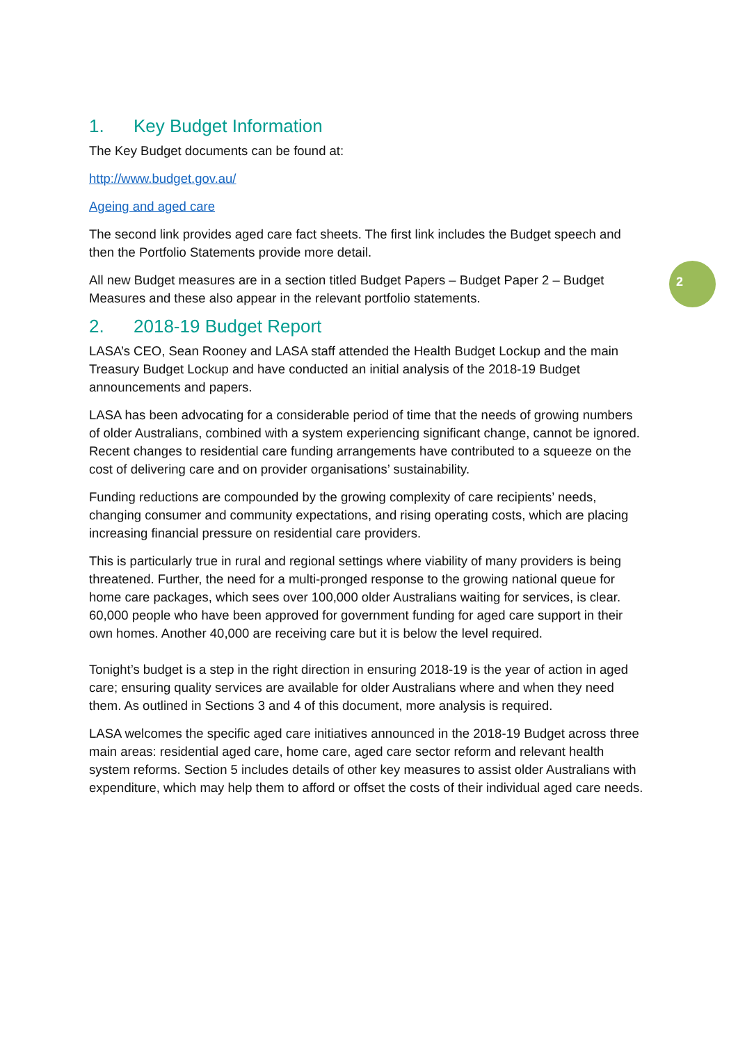1. Key Budget Information
The Key Budget documents can be found at:
http://www.budget.gov.au/
Ageing and aged care
The second link provides aged care fact sheets. The first link includes the Budget speech and then the Portfolio Statements provide more detail.
All new Budget measures are in a section titled Budget Papers – Budget Paper 2 – Budget Measures and these also appear in the relevant portfolio statements.
2. 2018-19 Budget Report
LASA’s CEO, Sean Rooney and LASA staff attended the Health Budget Lockup and the main Treasury Budget Lockup and have conducted an initial analysis of the 2018-19 Budget announcements and papers.
LASA has been advocating for a considerable period of time that the needs of growing numbers of older Australians, combined with a system experiencing significant change, cannot be ignored. Recent changes to residential care funding arrangements have contributed to a squeeze on the cost of delivering care and on provider organisations’ sustainability.
Funding reductions are compounded by the growing complexity of care recipients’ needs, changing consumer and community expectations, and rising operating costs, which are placing increasing financial pressure on residential care providers.
This is particularly true in rural and regional settings where viability of many providers is being threatened. Further, the need for a multi-pronged response to the growing national queue for home care packages, which sees over 100,000 older Australians waiting for services, is clear. 60,000 people who have been approved for government funding for aged care support in their own homes. Another 40,000 are receiving care but it is below the level required.
Tonight’s budget is a step in the right direction in ensuring 2018-19 is the year of action in aged care; ensuring quality services are available for older Australians where and when they need them. As outlined in Sections 3 and 4 of this document, more analysis is required.
LASA welcomes the specific aged care initiatives announced in the 2018-19 Budget across three main areas: residential aged care, home care, aged care sector reform and relevant health system reforms. Section 5 includes details of other key measures to assist older Australians with expenditure, which may help them to afford or offset the costs of their individual aged care needs.
2